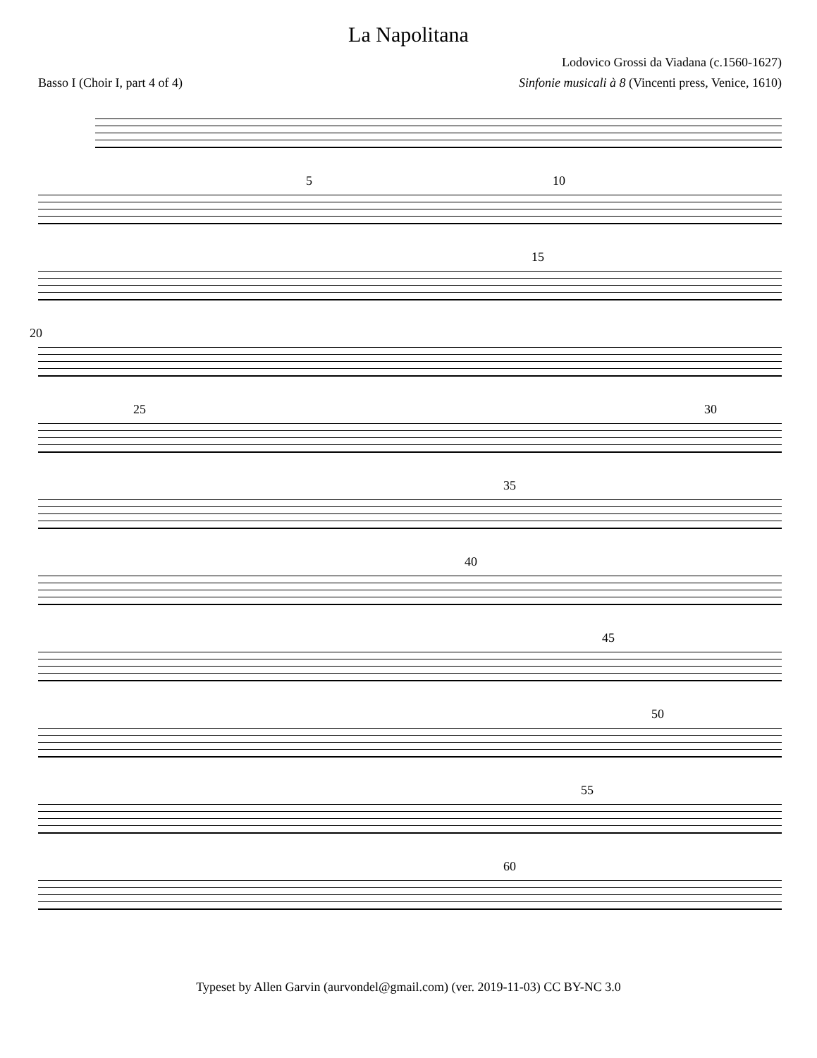La Napolitana
Lodovico Grossi da Viadana (c.1560-1627)
Basso I (Choir I, part 4 of 4) Sinfonie musicali à 8 (Vincenti press, Venice, 1610)
5 10
15
20
25 30
35
40
45
50
55
60
Typeset by Allen Garvin (aurvondel@gmail.com) (ver. 2019-11-03) CC BY-NC 3.0